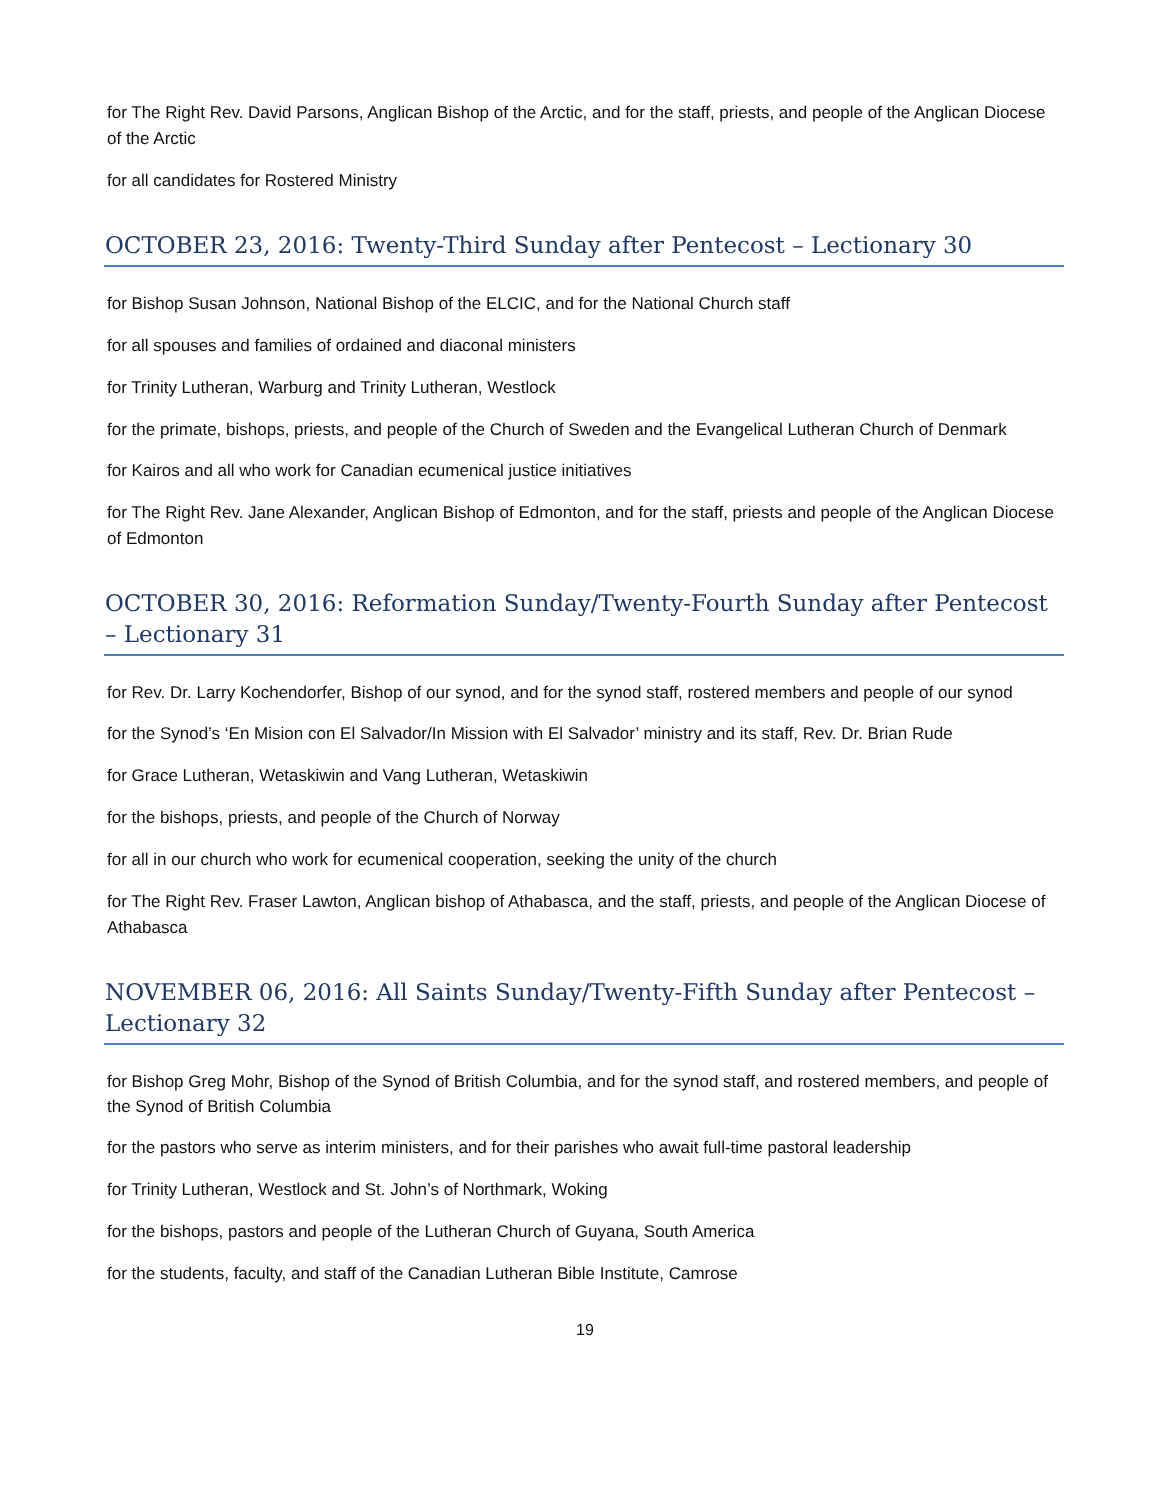for The Right Rev. David Parsons, Anglican Bishop of the Arctic, and for the staff, priests, and people of the Anglican Diocese of the Arctic
for all candidates for Rostered Ministry
OCTOBER 23, 2016: Twenty-Third Sunday after Pentecost – Lectionary 30
for Bishop Susan Johnson, National Bishop of the ELCIC, and for the National Church staff
for all spouses and families of ordained and diaconal ministers
for Trinity Lutheran, Warburg and Trinity Lutheran, Westlock
for the primate, bishops, priests, and people of the Church of Sweden and the Evangelical Lutheran Church of Denmark
for Kairos and all who work for Canadian ecumenical justice initiatives
for The Right Rev. Jane Alexander, Anglican Bishop of Edmonton, and for the staff, priests and people of the Anglican Diocese of Edmonton
OCTOBER 30, 2016: Reformation Sunday/Twenty-Fourth Sunday after Pentecost – Lectionary 31
for Rev. Dr. Larry Kochendorfer, Bishop of our synod, and for the synod staff, rostered members and people of our synod
for the Synod’s ‘En Mision con El Salvador/In Mission with El Salvador’ ministry and its staff, Rev. Dr. Brian Rude
for Grace Lutheran, Wetaskiwin and Vang Lutheran, Wetaskiwin
for the bishops, priests, and people of the Church of Norway
for all in our church who work for ecumenical cooperation, seeking the unity of the church
for The Right Rev. Fraser Lawton, Anglican bishop of Athabasca, and the staff, priests, and people of the Anglican Diocese of Athabasca
NOVEMBER 06, 2016: All Saints Sunday/Twenty-Fifth Sunday after Pentecost – Lectionary 32
for Bishop Greg Mohr, Bishop of the Synod of British Columbia, and for the synod staff, and rostered members, and people of the Synod of British Columbia
for the pastors who serve as interim ministers, and for their parishes who await full-time pastoral leadership
for Trinity Lutheran, Westlock and St. John’s of Northmark, Woking
for the bishops, pastors and people of the Lutheran Church of Guyana, South America
for the students, faculty, and staff of the Canadian Lutheran Bible Institute, Camrose
19